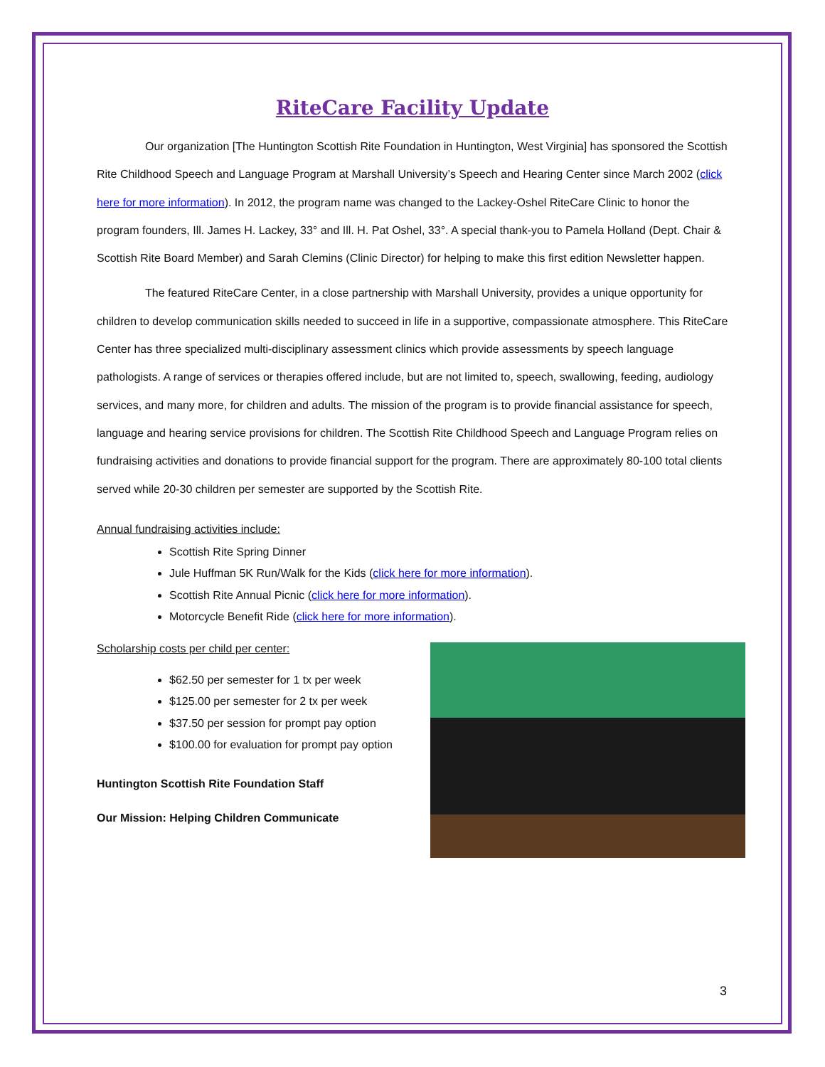RiteCare Facility Update
Our organization [The Huntington Scottish Rite Foundation in Huntington, West Virginia] has sponsored the Scottish Rite Childhood Speech and Language Program at Marshall University’s Speech and Hearing Center since March 2002 (click here for more information). In 2012, the program name was changed to the Lackey-Oshel RiteCare Clinic to honor the program founders, Ill. James H. Lackey, 33° and Ill. H. Pat Oshel, 33°. A special thank-you to Pamela Holland (Dept. Chair & Scottish Rite Board Member) and Sarah Clemins (Clinic Director) for helping to make this first edition Newsletter happen.
The featured RiteCare Center, in a close partnership with Marshall University, provides a unique opportunity for children to develop communication skills needed to succeed in life in a supportive, compassionate atmosphere. This RiteCare Center has three specialized multi-disciplinary assessment clinics which provide assessments by speech language pathologists. A range of services or therapies offered include, but are not limited to, speech, swallowing, feeding, audiology services, and many more, for children and adults. The mission of the program is to provide financial assistance for speech, language and hearing service provisions for children. The Scottish Rite Childhood Speech and Language Program relies on fundraising activities and donations to provide financial support for the program. There are approximately 80-100 total clients served while 20-30 children per semester are supported by the Scottish Rite.
Annual fundraising activities include:
Scottish Rite Spring Dinner
Jule Huffman 5K Run/Walk for the Kids (click here for more information).
Scottish Rite Annual Picnic (click here for more information).
Motorcycle Benefit Ride (click here for more information).
Scholarship costs per child per center:
$62.50 per semester for 1 tx per week
$125.00 per semester for 2 tx per week
$37.50 per session for prompt pay option
$100.00 for evaluation for prompt pay option
Huntington Scottish Rite Foundation Staff
Our Mission: Helping Children Communicate
3